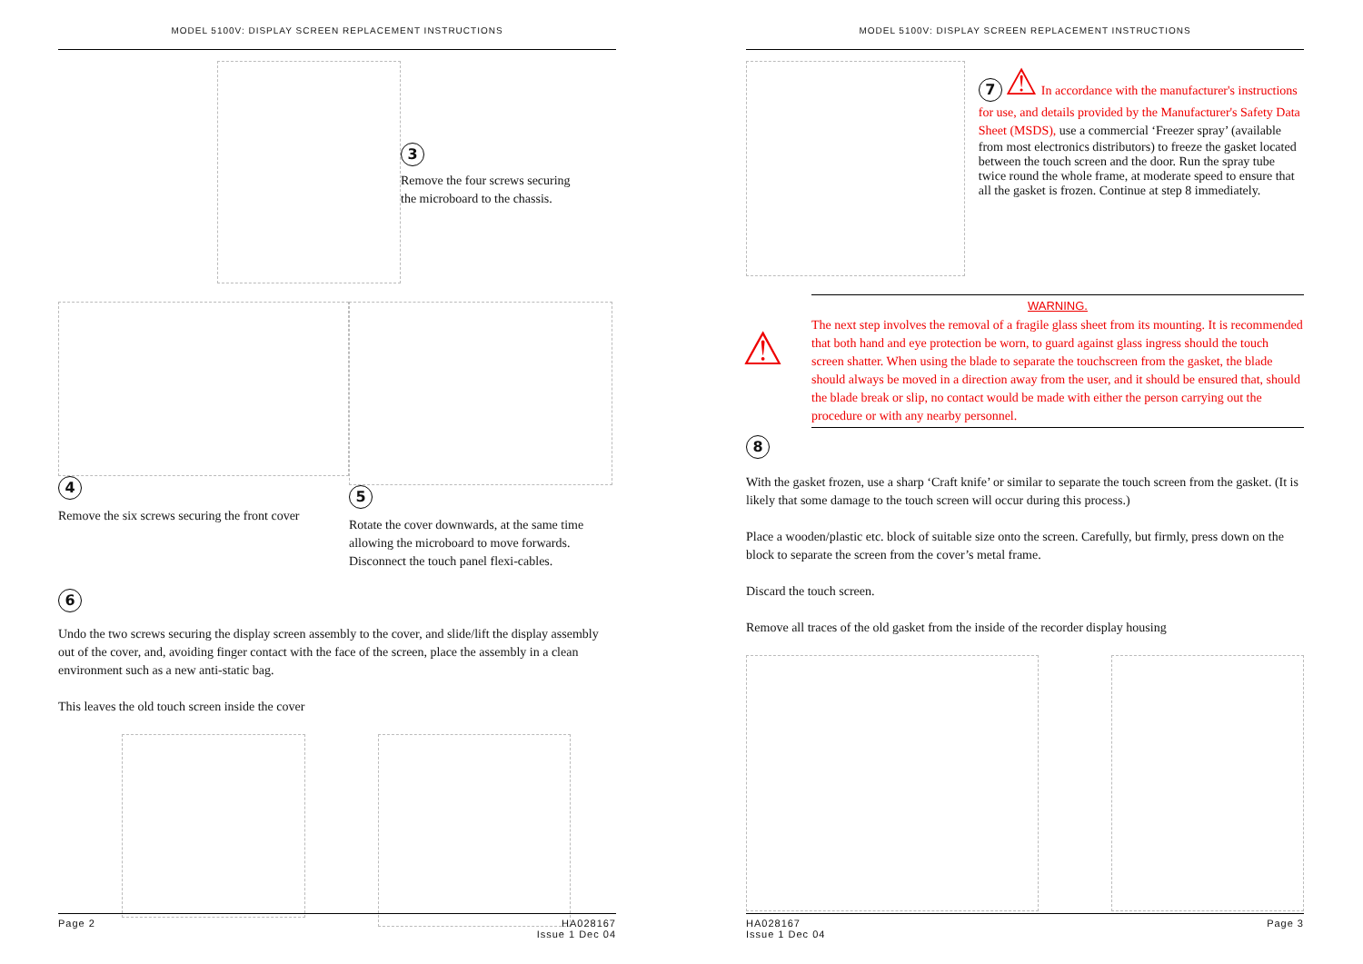MODEL 5100V: DISPLAY SCREEN REPLACEMENT INSTRUCTIONS
3
Remove the four screws securing
the microboard to the chassis.
4
Remove the six screws securing the front cover
5
Rotate the cover downwards, at the same time allowing the microboard to move forwards. Disconnect the touch panel flexi-cables.
6
Undo the two screws securing the display screen assembly to the cover, and slide/lift the display assembly out of the cover, and, avoiding finger contact with the face of the screen, place the assembly in a clean environment such as a new anti-static bag.
This leaves the old touch screen inside the cover
Page 2 HA028167
Issue 1 Dec 04
MODEL 5100V: DISPLAY SCREEN REPLACEMENT INSTRUCTIONS
7 ⚠
In accordance with the manufacturer's instructions for use, and details provided by the Manufacturer's Safety Data Sheet (MSDS),
use a commercial ‘Freezer spray’ (available from most electronics distributors) to freeze the gasket located between the touch screen and the door. Run the spray tube twice round the whole frame, at moderate speed to ensure that all the gasket is frozen. Continue at step 8 immediately.
WARNING.
⚠
The next step involves the removal of a fragile glass sheet from its mounting. It is recommended that both hand and eye protection be worn, to guard against glass ingress should the touch screen shatter. When using the blade to separate the touchscreen from the gasket, the blade should always be moved in a direction away from the user, and it should be ensured that, should the blade break or slip, no contact would be made with either the person carrying out the procedure or with any nearby personnel.
8
With the gasket frozen, use a sharp ‘Craft knife’ or similar to separate the touch screen from the gasket. (It is likely that some damage to the touch screen will occur during this process.)
Place a wooden/plastic etc. block of suitable size onto the screen. Carefully, but firmly, press down on the block to separate the screen from the cover’s metal frame.
Discard the touch screen.
Remove all traces of the old gasket from the inside of the recorder display housing
HA028167
Issue 1 Dec 04 Page 3